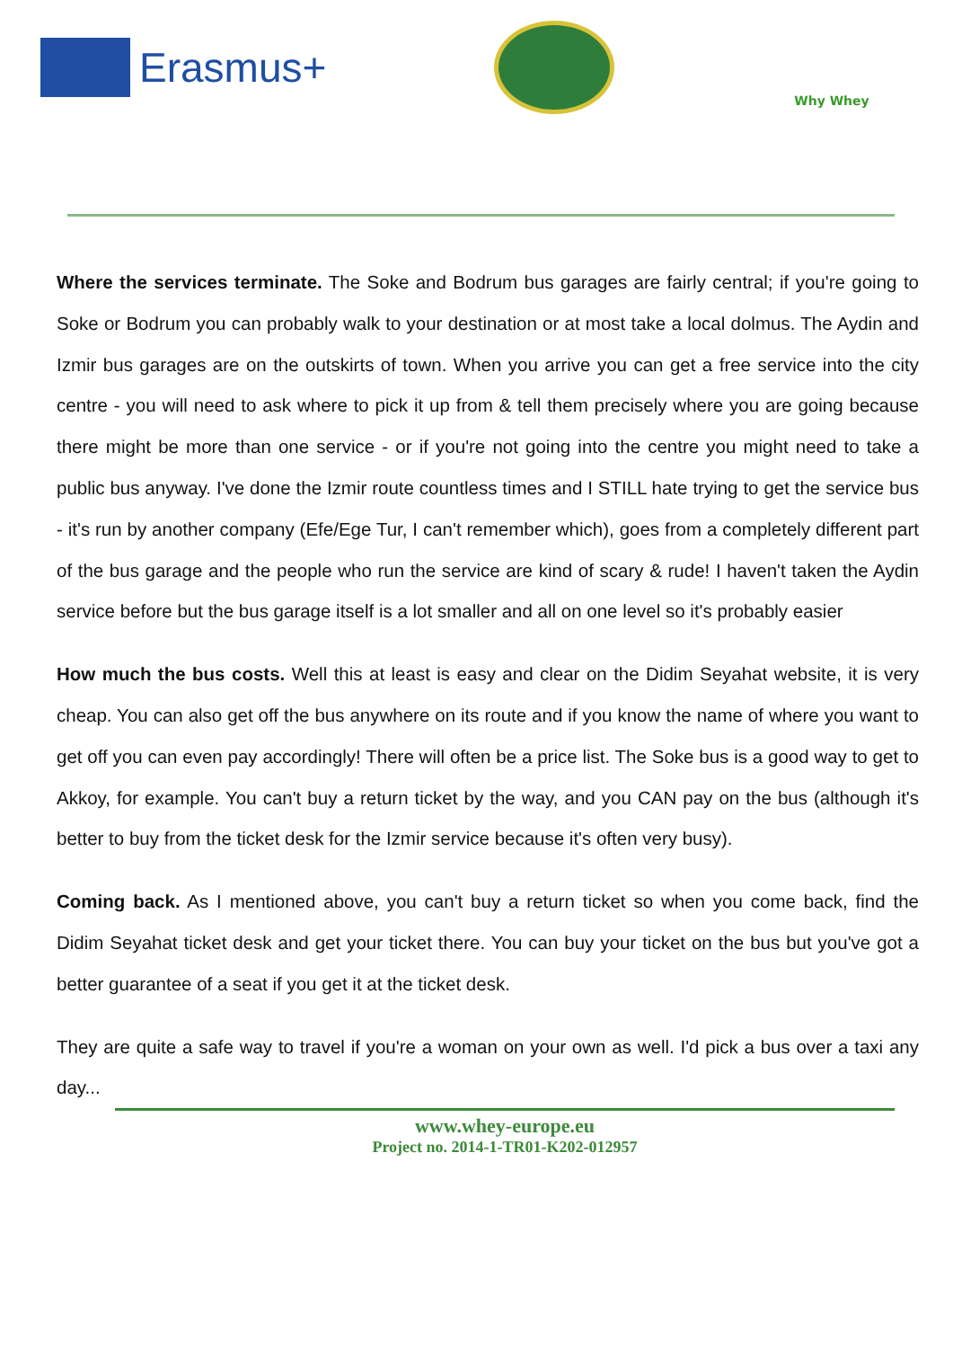Erasmus+
Why Whey
Where the services terminate. The Soke and Bodrum bus garages are fairly central; if you're going to Soke or Bodrum you can probably walk to your destination or at most take a local dolmus. The Aydin and Izmir bus garages are on the outskirts of town. When you arrive you can get a free service into the city centre - you will need to ask where to pick it up from & tell them precisely where you are going because there might be more than one service - or if you're not going into the centre you might need to take a public bus anyway. I've done the Izmir route countless times and I STILL hate trying to get the service bus - it's run by another company (Efe/Ege Tur, I can't remember which), goes from a completely different part of the bus garage and the people who run the service are kind of scary & rude! I haven't taken the Aydin service before but the bus garage itself is a lot smaller and all on one level so it's probably easier
How much the bus costs. Well this at least is easy and clear on the Didim Seyahat website, it is very cheap. You can also get off the bus anywhere on its route and if you know the name of where you want to get off you can even pay accordingly! There will often be a price list. The Soke bus is a good way to get to Akkoy, for example. You can't buy a return ticket by the way, and you CAN pay on the bus (although it's better to buy from the ticket desk for the Izmir service because it's often very busy).
Coming back. As I mentioned above, you can't buy a return ticket so when you come back, find the Didim Seyahat ticket desk and get your ticket there. You can buy your ticket on the bus but you've got a better guarantee of a seat if you get it at the ticket desk.
They are quite a safe way to travel if you're a woman on your own as well. I'd pick a bus over a taxi any day...
www.whey-europe.eu
Project no. 2014-1-TR01-K202-012957